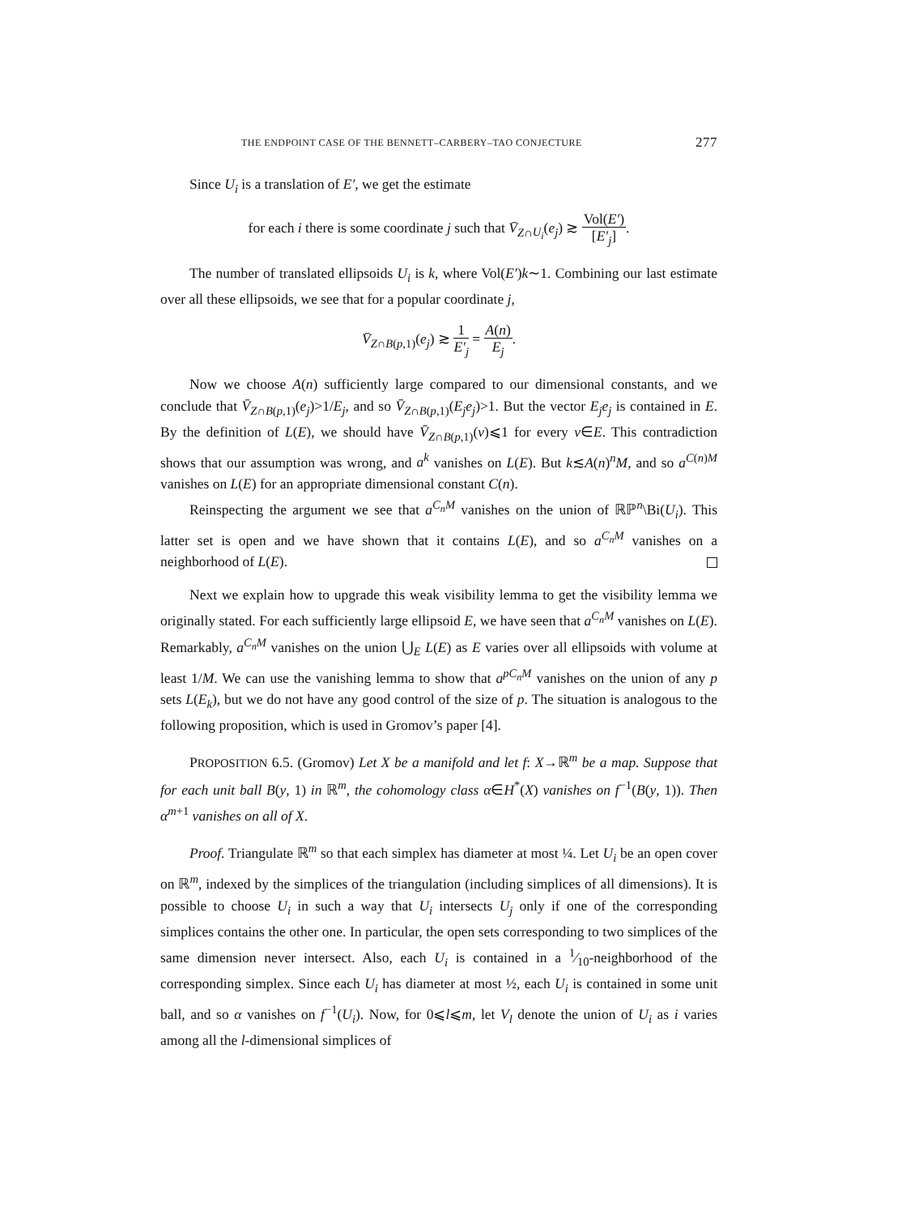THE ENDPOINT CASE OF THE BENNETT–CARBERY–TAO CONJECTURE 277
Since U<sub>i</sub> is a translation of E′, we get the estimate
for each i there is some coordinate j such that V̄<sub>Z∩U<sub>i</sub></sub>(e<sub>j</sub>) ≳ Vol(E′) [E′<sub>j</sub>].
The number of translated ellipsoids U<sub>i</sub> is k, where Vol(E′)k∼1. Combining our last estimate over all these ellipsoids, we see that for a popular coordinate j,
V̄<sub>Z∩B(p,1)</sub>(e<sub>j</sub>) ≳ 1 E′<sub>j</sub> = A(n) E<sub>j</sub>.
Now we choose A(n) sufficiently large compared to our dimensional constants, and we conclude that V̄<sub>Z∩B(p,1)</sub>(e<sub>j</sub>)>1/E<sub>j</sub>, and so V̄<sub>Z∩B(p,1)</sub>(E<sub>j</sub>e<sub>j</sub>)>1. But the vector E<sub>j</sub>e<sub>j</sub> is contained in E. By the definition of L(E), we should have V̄<sub>Z∩B(p,1)</sub>(v)⩽1 for every v∈E. This contradiction shows that our assumption was wrong, and a<sup>k</sup> vanishes on L(E). But k≲A(n)<sup>n</sup>M, and so a<sup>C(n)M</sup> vanishes on L(E) for an appropriate dimensional constant C(n).
Reinspecting the argument we see that a<sup>C<sub>n</sub>M</sup> vanishes on the union of ℝℙ<sup>n</sup>\Bi(U<sub>i</sub>). This latter set is open and we have shown that it contains L(E), and so a<sup>C<sub>n</sub>M</sup> vanishes on a neighborhood of L(E).
Next we explain how to upgrade this weak visibility lemma to get the visibility lemma we originally stated. For each sufficiently large ellipsoid E, we have seen that a<sup>C<sub>n</sub>M</sup> vanishes on L(E). Remarkably, a<sup>C<sub>n</sub>M</sup> vanishes on the union ⋃<sub>E</sub> L(E) as E varies over all ellipsoids with volume at least 1/M. We can use the vanishing lemma to show that a<sup>pC<sub>n</sub>M</sup> vanishes on the union of any p sets L(E<sub>k</sub>), but we do not have any good control of the size of p. The situation is analogous to the following proposition, which is used in Gromov’s paper [4].
PROPOSITION 6.5. (Gromov) Let X be a manifold and let f: X→ℝ<sup>m</sup> be a map. Suppose that for each unit ball B(y, 1) in ℝ<sup>m</sup>, the cohomology class α∈H<sup>*</sup>(X) vanishes on f<sup>−1</sup>(B(y, 1)). Then α<sup>m+1</sup> vanishes on all of X.
Proof. Triangulate ℝ<sup>m</sup> so that each simplex has diameter at most ¼. Let U<sub>i</sub> be an open cover on ℝ<sup>m</sup>, indexed by the simplices of the triangulation (including simplices of all dimensions). It is possible to choose U<sub>i</sub> in such a way that U<sub>i</sub> intersects U<sub>j</sub> only if one of the corresponding simplices contains the other one. In particular, the open sets corresponding to two simplices of the same dimension never intersect. Also, each U<sub>i</sub> is contained in a 1⁄10-neighborhood of the corresponding simplex. Since each U<sub>i</sub> has diameter at most ½, each U<sub>i</sub> is contained in some unit ball, and so α vanishes on f<sup>−1</sup>(U<sub>i</sub>). Now, for 0⩽l⩽m, let V<sub>l</sub> denote the union of U<sub>i</sub> as i varies among all the l-dimensional simplices of